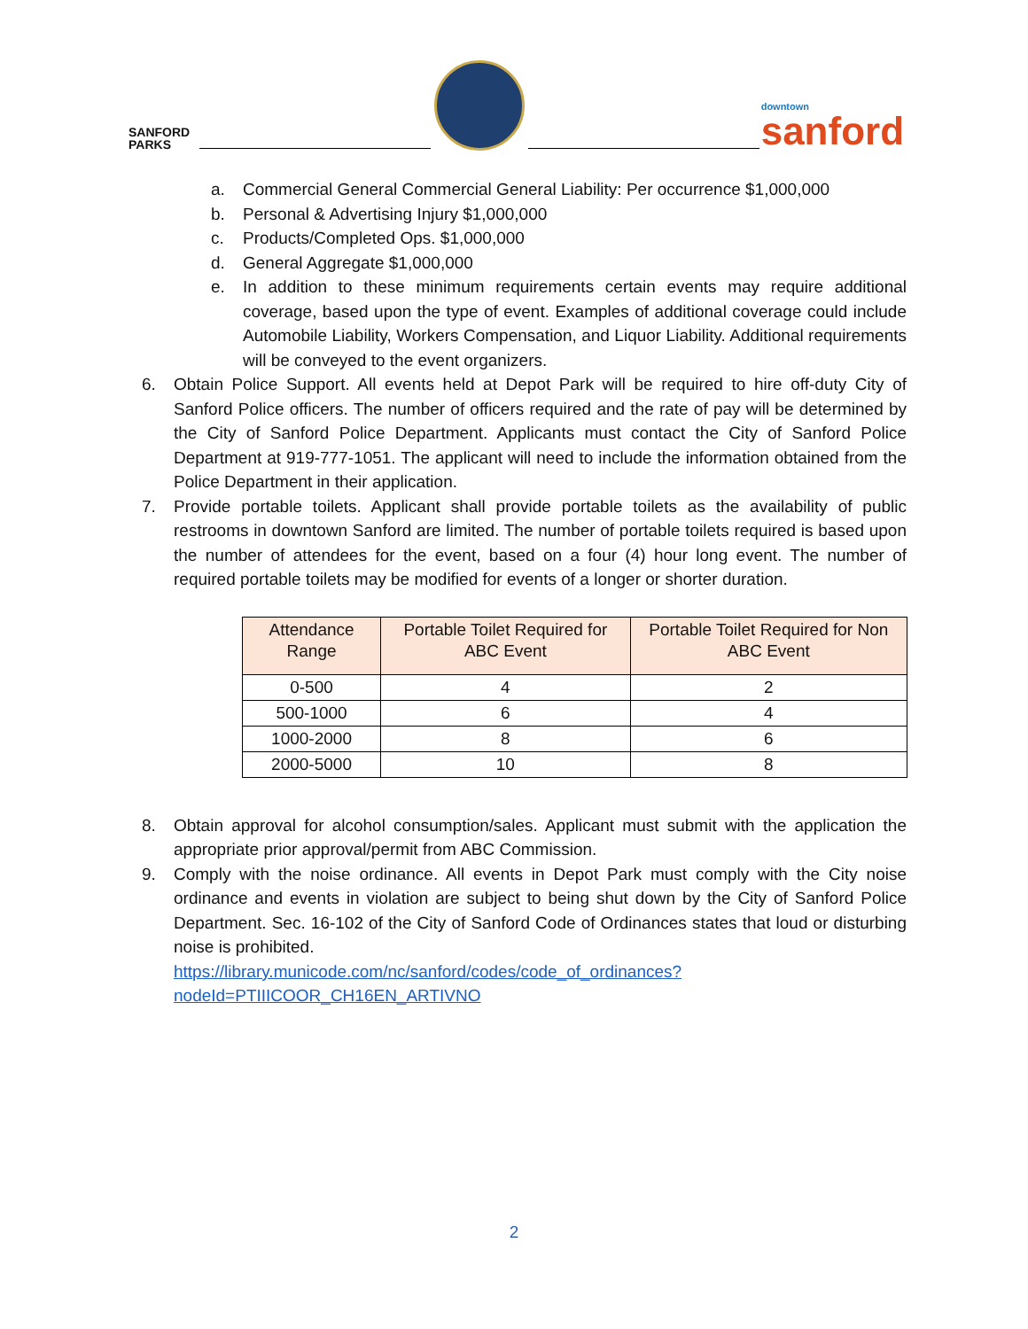SANFORD
PARKS
downtown
sanford
a. Commercial General Commercial General Liability: Per occurrence $1,000,000
b. Personal & Advertising Injury $1,000,000
c. Products/Completed Ops. $1,000,000
d. General Aggregate $1,000,000
e. In addition to these minimum requirements certain events may require additional coverage, based upon the type of event. Examples of additional coverage could include Automobile Liability, Workers Compensation, and Liquor Liability. Additional requirements will be conveyed to the event organizers.
6. Obtain Police Support. All events held at Depot Park will be required to hire off-duty City of Sanford Police officers. The number of officers required and the rate of pay will be determined by the City of Sanford Police Department. Applicants must contact the City of Sanford Police Department at 919-777-1051. The applicant will need to include the information obtained from the Police Department in their application.
7. Provide portable toilets. Applicant shall provide portable toilets as the availability of public restrooms in downtown Sanford are limited. The number of portable toilets required is based upon the number of attendees for the event, based on a four (4) hour long event. The number of required portable toilets may be modified for events of a longer or shorter duration.
| Attendance Range | Portable Toilet Required for ABC Event | Portable Toilet Required for Non ABC Event |
| --- | --- | --- |
| 0-500 | 4 | 2 |
| 500-1000 | 6 | 4 |
| 1000-2000 | 8 | 6 |
| 2000-5000 | 10 | 8 |
8. Obtain approval for alcohol consumption/sales. Applicant must submit with the application the appropriate prior approval/permit from ABC Commission.
9. Comply with the noise ordinance. All events in Depot Park must comply with the City noise ordinance and events in violation are subject to being shut down by the City of Sanford Police Department. Sec. 16-102 of the City of Sanford Code of Ordinances states that loud or disturbing noise is prohibited.
https://library.municode.com/nc/sanford/codes/code_of_ordinances?nodeId=PTIIICOOR_CH16EN_ARTIVNO
2